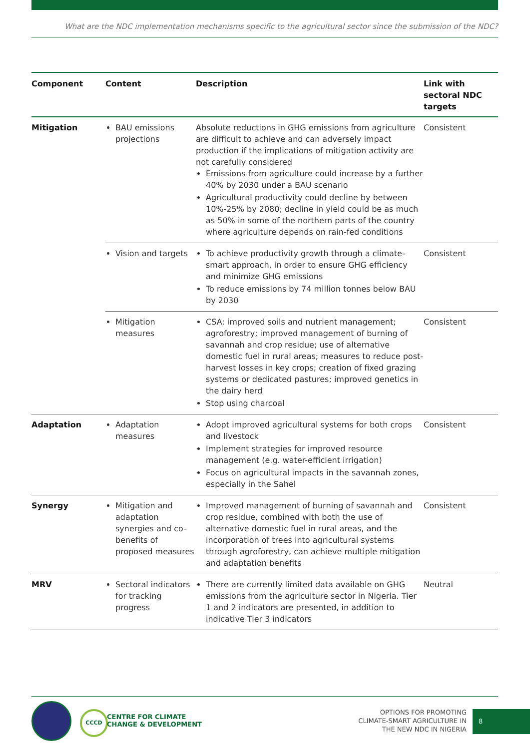What are the NDC implementation mechanisms specific to the agricultural sector since the submission of the NDC?
| Component | Content | Description | Link with sectoral NDC targets |
| --- | --- | --- | --- |
| Mitigation | BAU emissions projections | Absolute reductions in GHG emissions from agriculture are difficult to achieve and can adversely impact production if the implications of mitigation activity are not carefully considered Emissions from agriculture could increase by a further 40% by 2030 under a BAU scenario Agricultural productivity could decline by between 10%-25% by 2080; decline in yield could be as much as 50% in some of the northern parts of the country where agriculture depends on rain-fed conditions | Consistent |
| | Vision and targets | To achieve productivity growth through a climate-smart approach, in order to ensure GHG efficiency and minimize GHG emissions To reduce emissions by 74 million tonnes below BAU by 2030 | Consistent |
| | Mitigation measures | CSA: improved soils and nutrient management; agroforestry; improved management of burning of savannah and crop residue; use of alternative domestic fuel in rural areas; measures to reduce post-harvest losses in key crops; creation of fixed grazing systems or dedicated pastures; improved genetics in the dairy herd Stop using charcoal | Consistent |
| Adaptation | Adaptation measures | Adopt improved agricultural systems for both crops and livestock Implement strategies for improved resource management (e.g. water-efficient irrigation) Focus on agricultural impacts in the savannah zones, especially in the Sahel | Consistent |
| Synergy | Mitigation and adaptation synergies and co-benefits of proposed measures | Improved management of burning of savannah and crop residue, combined with both the use of alternative domestic fuel in rural areas, and the incorporation of trees into agricultural systems through agroforestry, can achieve multiple mitigation and adaptation benefits | Consistent |
| MRV | Sectoral indicators for tracking progress | There are currently limited data available on GHG emissions from the agriculture sector in Nigeria. Tier 1 and 2 indicators are presented, in addition to indicative Tier 3 indicators | Neutral |
CCCD
CENTRE FOR CLIMATE
CHANGE & DEVELOPMENT
OPTIONS FOR PROMOTING
CLIMATE-SMART AGRICULTURE IN
THE NEW NDC IN NIGERIA
8